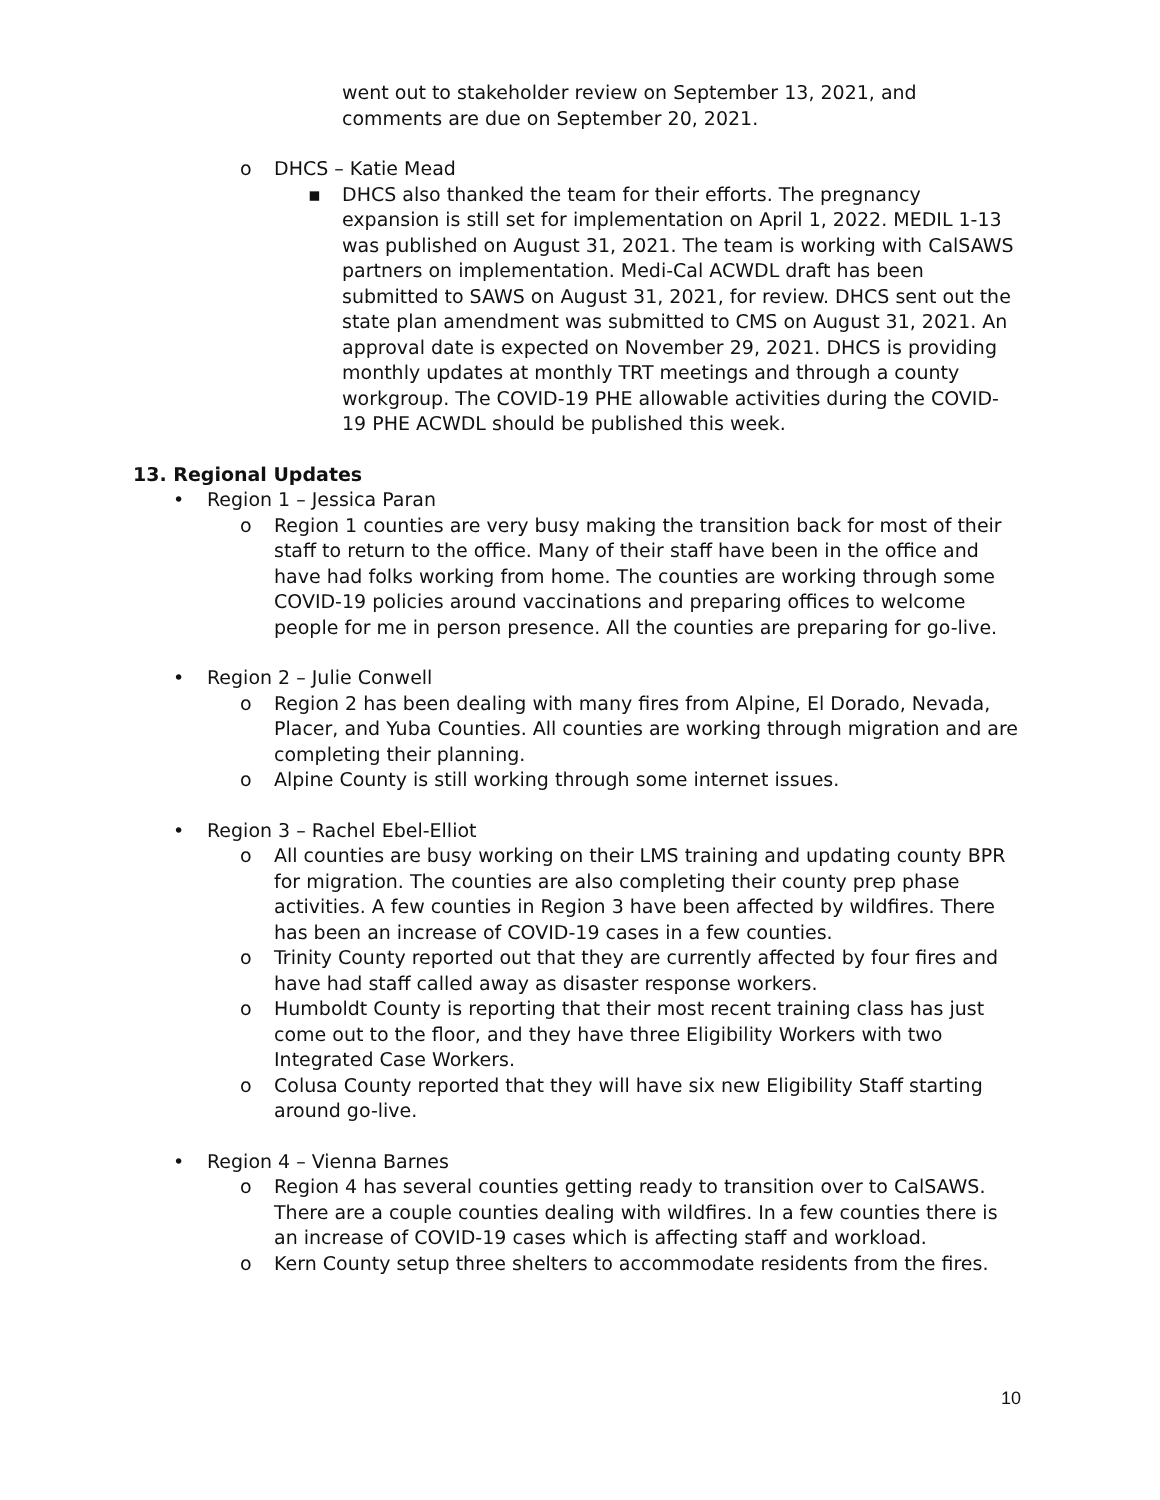went out to stakeholder review on September 13, 2021, and comments are due on September 20, 2021.
o DHCS – Katie Mead
▪ DHCS also thanked the team for their efforts. The pregnancy expansion is still set for implementation on April 1, 2022. MEDIL 1-13 was published on August 31, 2021. The team is working with CalSAWS partners on implementation. Medi-Cal ACWDL draft has been submitted to SAWS on August 31, 2021, for review. DHCS sent out the state plan amendment was submitted to CMS on August 31, 2021. An approval date is expected on November 29, 2021. DHCS is providing monthly updates at monthly TRT meetings and through a county workgroup. The COVID-19 PHE allowable activities during the COVID-19 PHE ACWDL should be published this week.
13. Regional Updates
• Region 1 – Jessica Paran
o Region 1 counties are very busy making the transition back for most of their staff to return to the office. Many of their staff have been in the office and have had folks working from home. The counties are working through some COVID-19 policies around vaccinations and preparing offices to welcome people for me in person presence. All the counties are preparing for go-live.
• Region 2 – Julie Conwell
o Region 2 has been dealing with many fires from Alpine, El Dorado, Nevada, Placer, and Yuba Counties. All counties are working through migration and are completing their planning.
o Alpine County is still working through some internet issues.
• Region 3 – Rachel Ebel-Elliot
o All counties are busy working on their LMS training and updating county BPR for migration. The counties are also completing their county prep phase activities. A few counties in Region 3 have been affected by wildfires. There has been an increase of COVID-19 cases in a few counties.
o Trinity County reported out that they are currently affected by four fires and have had staff called away as disaster response workers.
o Humboldt County is reporting that their most recent training class has just come out to the floor, and they have three Eligibility Workers with two Integrated Case Workers.
o Colusa County reported that they will have six new Eligibility Staff starting around go-live.
• Region 4 – Vienna Barnes
o Region 4 has several counties getting ready to transition over to CalSAWS. There are a couple counties dealing with wildfires. In a few counties there is an increase of COVID-19 cases which is affecting staff and workload.
o Kern County setup three shelters to accommodate residents from the fires.
10